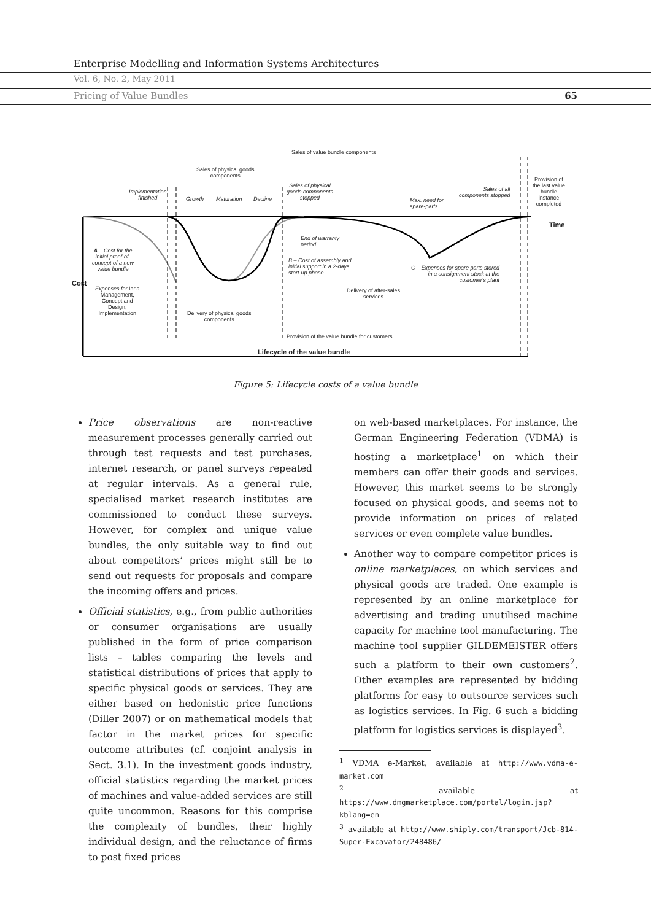Enterprise Modelling and Information Systems Architectures
Vol. 6, No. 2, May 2011
Pricing of Value Bundles 65
Sales of value bundle components
Sales of physical goods
components
Implementation
finished
Growth Maturation Decline
Sales of physical
goods components
stopped
Max. need for
spare-parts
Sales of all
components stopped
Provision of
the last value
bundle
instance
completed
Time
End of warranty
period
A – Cost for the
initial proof-of-
concept of a new
value bundle
B – Cost of assembly and
initial support in a 2-days
start-up phase
C – Expenses for spare parts stored
in a consignment stock at the
customer's plant
Cost
Expenses for Idea
Management,
Concept and
Design,
Implementation
Delivery of after-sales
services
Delivery of physical goods
components
Provision of the value bundle for customers
Lifecycle of the value bundle
Figure 5: Lifecycle costs of a value bundle
Price observations are non-reactive measurement processes generally carried out through test requests and test purchases, internet research, or panel surveys repeated at regular intervals. As a general rule, specialised market research institutes are commissioned to conduct these surveys. However, for complex and unique value bundles, the only suitable way to find out about competitors’ prices might still be to send out requests for proposals and compare the incoming offers and prices.
Official statistics, e.g., from public authorities or consumer organisations are usually published in the form of price comparison lists – tables comparing the levels and statistical distributions of prices that apply to specific physical goods or services. They are either based on hedonistic price functions (Diller 2007) or on mathematical models that factor in the market prices for specific outcome attributes (cf. conjoint analysis in Sect. 3.1). In the investment goods industry, official statistics regarding the market prices of machines and value-added services are still quite uncommon. Reasons for this comprise the complexity of bundles, their highly individual design, and the reluctance of firms to post fixed prices
on web-based marketplaces. For instance, the German Engineering Federation (VDMA) is hosting a marketplace<sup>1</sup> on which their members can offer their goods and services. However, this market seems to be strongly focused on physical goods, and seems not to provide information on prices of related services or even complete value bundles.
Another way to compare competitor prices is online marketplaces, on which services and physical goods are traded. One example is represented by an online marketplace for advertising and trading unutilised machine capacity for machine tool manufacturing. The machine tool supplier GILDEMEISTER offers such a platform to their own customers<sup>2</sup>. Other examples are represented by bidding platforms for easy to outsource services such as logistics services. In Fig. 6 such a bidding platform for logistics services is displayed<sup>3</sup>.
<sup>1</sup> VDMA e-Market, available at http://www.vdma-e-market.com
<sup>2</sup> available at https://www.dmgmarketplace.com/portal/login.jsp?kblang=en
<sup>3</sup> available at http://www.shiply.com/transport/Jcb-814-Super-Excavator/248486/